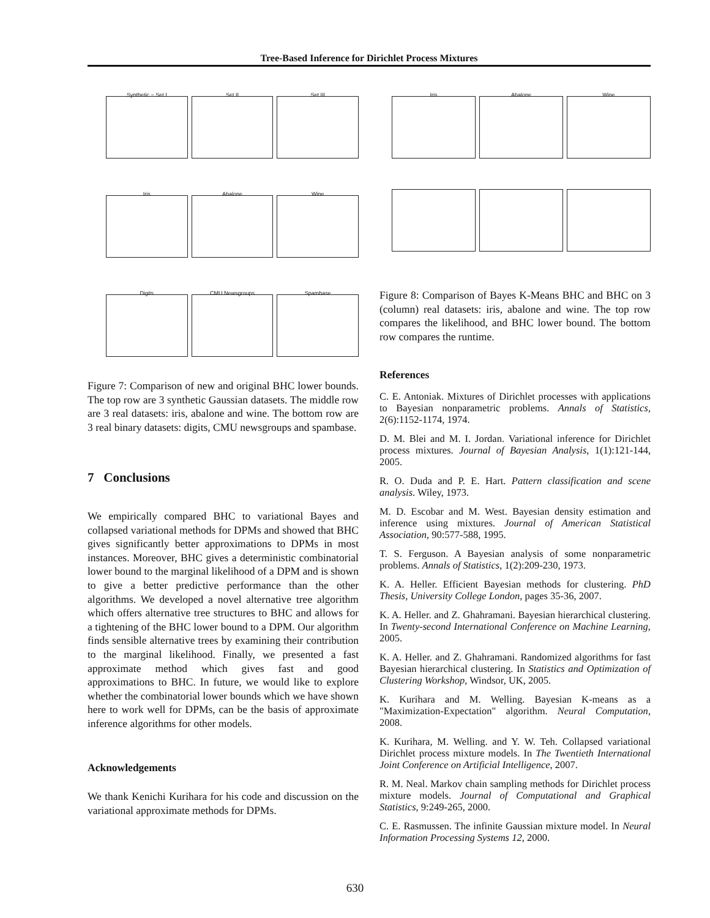Tree-Based Inference for Dirichlet Process Mixtures
Synthetic − Set I
Set II
Set III
Iris
Abalone
Wine
Digits
CMU Newsgroups
Spambase
Figure 7: Comparison of new and original BHC lower bounds. The top row are 3 synthetic Gaussian datasets. The middle row are 3 real datasets: iris, abalone and wine. The bottom row are 3 real binary datasets: digits, CMU newsgroups and spambase.
7 Conclusions
We empirically compared BHC to variational Bayes and collapsed variational methods for DPMs and showed that BHC gives significantly better approximations to DPMs in most instances. Moreover, BHC gives a deterministic combinatorial lower bound to the marginal likelihood of a DPM and is shown to give a better predictive performance than the other algorithms. We developed a novel alternative tree algorithm which offers alternative tree structures to BHC and allows for a tightening of the BHC lower bound to a DPM. Our algorithm finds sensible alternative trees by examining their contribution to the marginal likelihood. Finally, we presented a fast approximate method which gives fast and good approximations to BHC. In future, we would like to explore whether the combinatorial lower bounds which we have shown here to work well for DPMs, can be the basis of approximate inference algorithms for other models.
Acknowledgements
We thank Kenichi Kurihara for his code and discussion on the variational approximate methods for DPMs.
Iris
Abalone
Wine
Figure 8: Comparison of Bayes K-Means BHC and BHC on 3 (column) real datasets: iris, abalone and wine. The top row compares the likelihood, and BHC lower bound. The bottom row compares the runtime.
References
C. E. Antoniak. Mixtures of Dirichlet processes with applications to Bayesian nonparametric problems. Annals of Statistics, 2(6):1152-1174, 1974.
D. M. Blei and M. I. Jordan. Variational inference for Dirichlet process mixtures. Journal of Bayesian Analysis, 1(1):121-144, 2005.
R. O. Duda and P. E. Hart. Pattern classification and scene analysis. Wiley, 1973.
M. D. Escobar and M. West. Bayesian density estimation and inference using mixtures. Journal of American Statistical Association, 90:577-588, 1995.
T. S. Ferguson. A Bayesian analysis of some nonparametric problems. Annals of Statistics, 1(2):209-230, 1973.
K. A. Heller. Efficient Bayesian methods for clustering. PhD Thesis, University College London, pages 35-36, 2007.
K. A. Heller. and Z. Ghahramani. Bayesian hierarchical clustering. In Twenty-second International Conference on Machine Learning, 2005.
K. A. Heller. and Z. Ghahramani. Randomized algorithms for fast Bayesian hierarchical clustering. In Statistics and Optimization of Clustering Workshop, Windsor, UK, 2005.
K. Kurihara and M. Welling. Bayesian K-means as a "Maximization-Expectation" algorithm. Neural Computation, 2008.
K. Kurihara, M. Welling. and Y. W. Teh. Collapsed variational Dirichlet process mixture models. In The Twentieth International Joint Conference on Artificial Intelligence, 2007.
R. M. Neal. Markov chain sampling methods for Dirichlet process mixture models. Journal of Computational and Graphical Statistics, 9:249-265, 2000.
C. E. Rasmussen. The infinite Gaussian mixture model. In Neural Information Processing Systems 12, 2000.
630